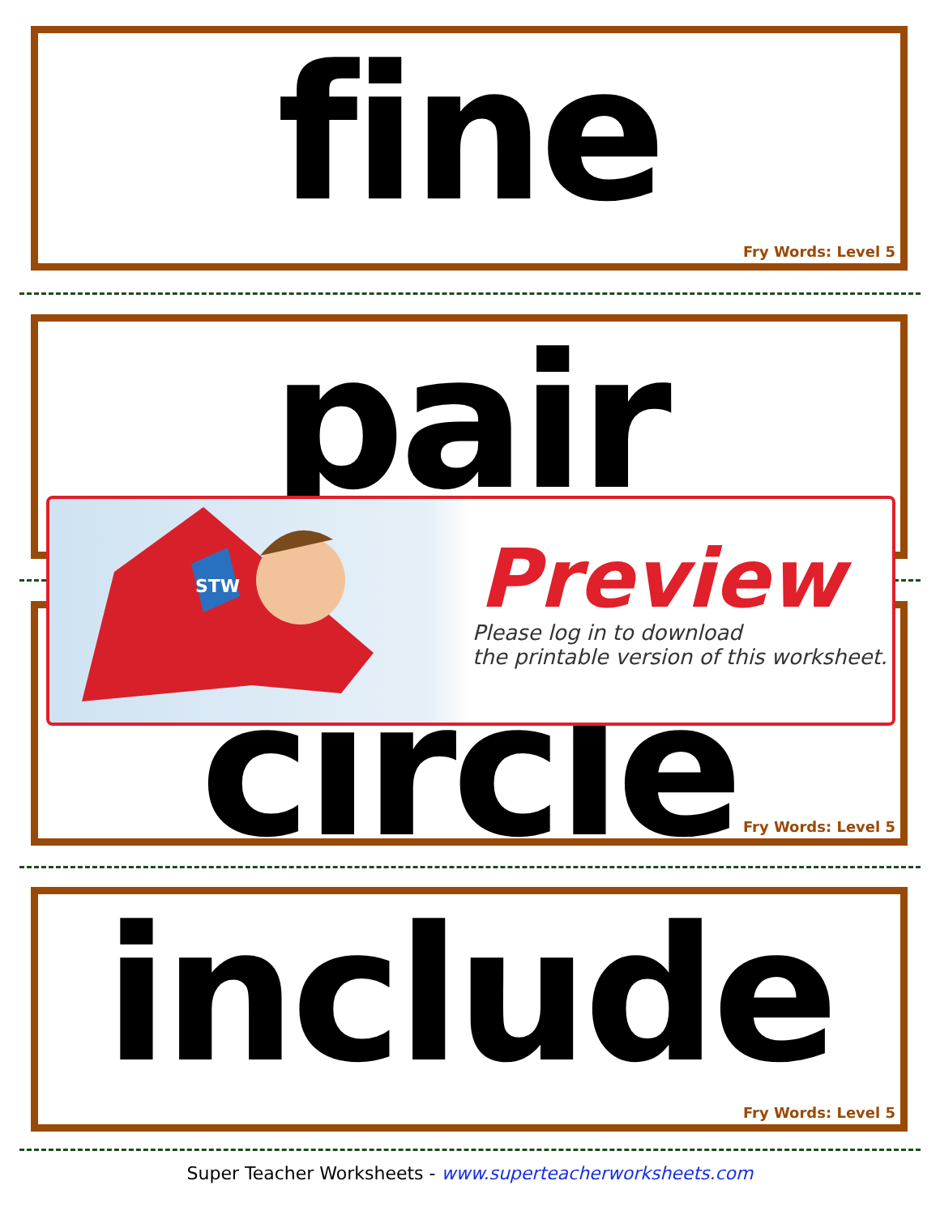fine
Fry Words: Level 5
pair
circle
Fry Words: Level 5
STW
Preview
Please log in to download
the printable version of this worksheet.
include
Fry Words: Level 5
Super Teacher Worksheets - www.superteacherworksheets.com